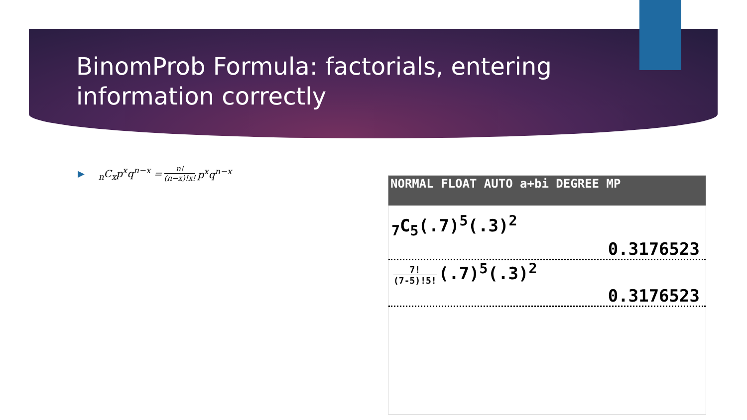BinomProb Formula: factorials, entering
information correctly
▶<sub>n</sub>C<sub>x</sub>p<sup>x</sup>q<sup>n−x</sup> = n! (n−x)!x! p<sup>x</sup>q<sup>n−x</sup>
NORMAL FLOAT AUTO a+bi DEGREE MP
<sub>7</sub>C<sub>5</sub>(.7)<sup>5</sup>(.3)<sup>2</sup>
0.3176523
7! (7-5)!5! (.7)<sup>5</sup>(.3)<sup>2</sup>
0.3176523